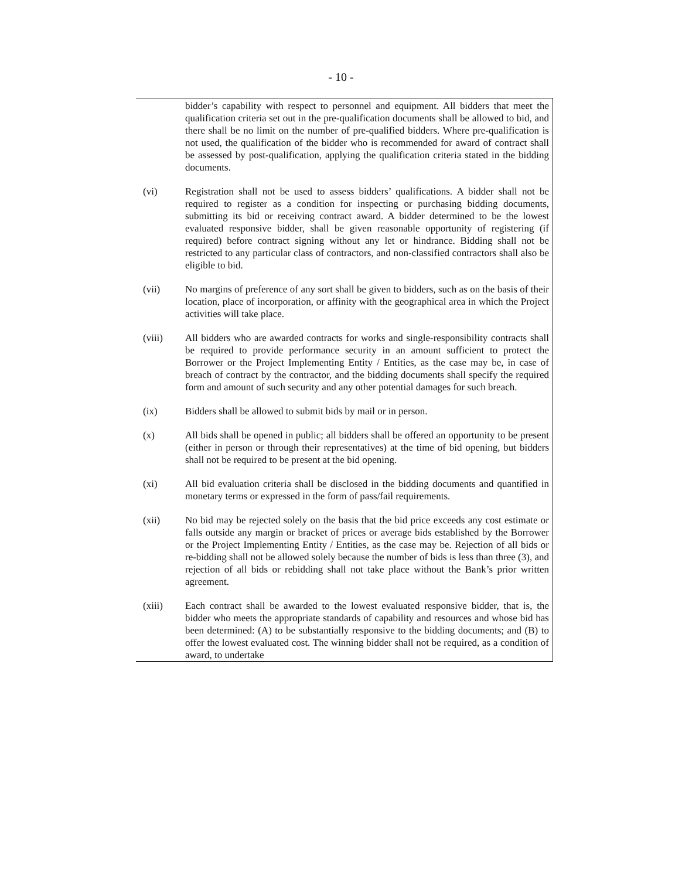- 10 -
bidder’s capability with respect to personnel and equipment. All bidders that meet the qualification criteria set out in the pre-qualification documents shall be allowed to bid, and there shall be no limit on the number of pre-qualified bidders. Where pre-qualification is not used, the qualification of the bidder who is recommended for award of contract shall be assessed by post-qualification, applying the qualification criteria stated in the bidding documents.
(vi) Registration shall not be used to assess bidders’ qualifications. A bidder shall not be required to register as a condition for inspecting or purchasing bidding documents, submitting its bid or receiving contract award. A bidder determined to be the lowest evaluated responsive bidder, shall be given reasonable opportunity of registering (if required) before contract signing without any let or hindrance. Bidding shall not be restricted to any particular class of contractors, and non-classified contractors shall also be eligible to bid.
(vii) No margins of preference of any sort shall be given to bidders, such as on the basis of their location, place of incorporation, or affinity with the geographical area in which the Project activities will take place.
(viii) All bidders who are awarded contracts for works and single-responsibility contracts shall be required to provide performance security in an amount sufficient to protect the Borrower or the Project Implementing Entity / Entities, as the case may be, in case of breach of contract by the contractor, and the bidding documents shall specify the required form and amount of such security and any other potential damages for such breach.
(ix) Bidders shall be allowed to submit bids by mail or in person.
(x) All bids shall be opened in public; all bidders shall be offered an opportunity to be present (either in person or through their representatives) at the time of bid opening, but bidders shall not be required to be present at the bid opening.
(xi) All bid evaluation criteria shall be disclosed in the bidding documents and quantified in monetary terms or expressed in the form of pass/fail requirements.
(xii) No bid may be rejected solely on the basis that the bid price exceeds any cost estimate or falls outside any margin or bracket of prices or average bids established by the Borrower or the Project Implementing Entity / Entities, as the case may be. Rejection of all bids or re-bidding shall not be allowed solely because the number of bids is less than three (3), and rejection of all bids or rebidding shall not take place without the Bank’s prior written agreement.
(xiii) Each contract shall be awarded to the lowest evaluated responsive bidder, that is, the bidder who meets the appropriate standards of capability and resources and whose bid has been determined: (A) to be substantially responsive to the bidding documents; and (B) to offer the lowest evaluated cost. The winning bidder shall not be required, as a condition of award, to undertake